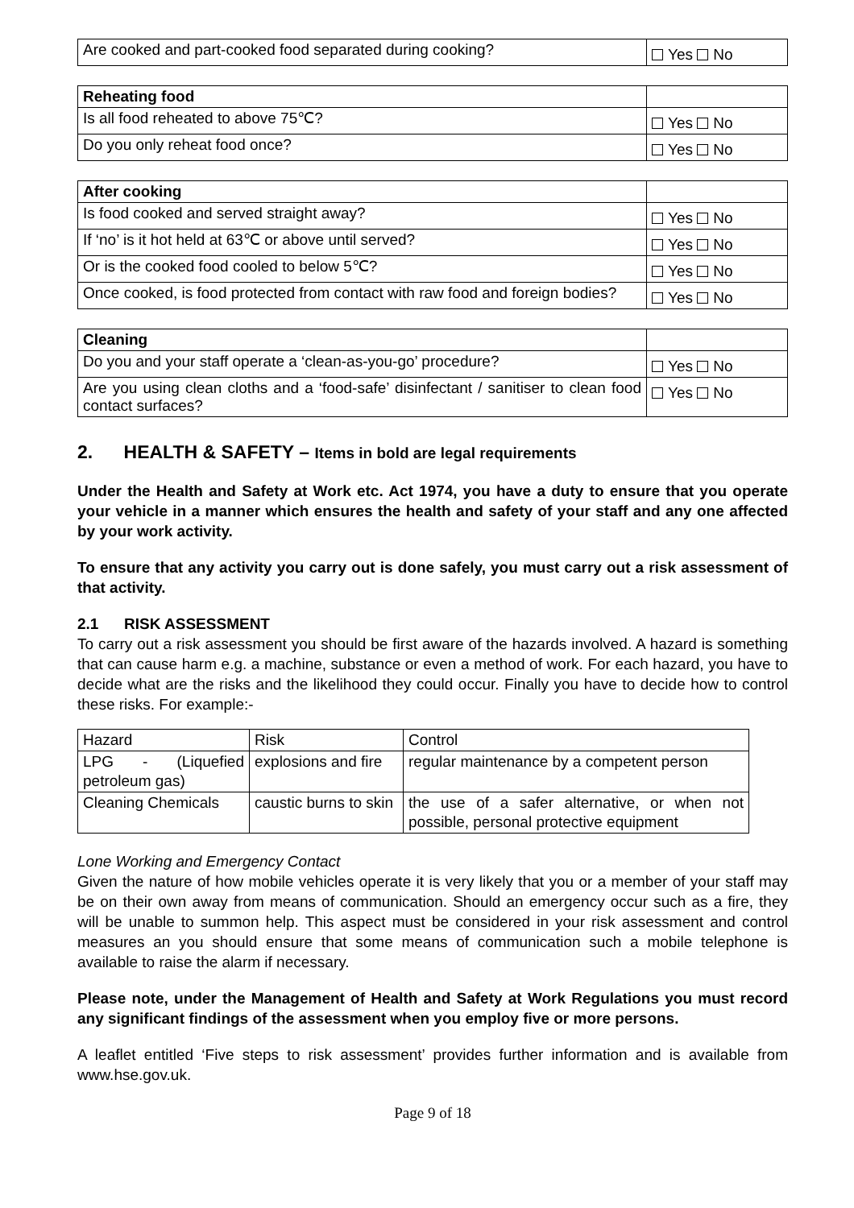| Are cooked and part-cooked food separated during cooking? | Yes No |
| Reheating food | |
| Is all food reheated to above 75℃? | Yes No |
| Do you only reheat food once? | Yes No |
| After cooking | |
| Is food cooked and served straight away? | Yes No |
| If ‘no’ is it hot held at 63℃ or above until served? | Yes No |
| Or is the cooked food cooled to below 5℃? | Yes No |
| Once cooked, is food protected from contact with raw food and foreign bodies? | Yes No |
| Cleaning | |
| Do you and your staff operate a ‘clean-as-you-go’ procedure? | Yes No |
| Are you using clean cloths and a ‘food-safe’ disinfectant / sanitiser to clean food contact surfaces? | Yes No |
2. HEALTH & SAFETY – Items in bold are legal requirements
Under the Health and Safety at Work etc. Act 1974, you have a duty to ensure that you operate your vehicle in a manner which ensures the health and safety of your staff and any one affected by your work activity.
To ensure that any activity you carry out is done safely, you must carry out a risk assessment of that activity.
2.1 RISK ASSESSMENT
To carry out a risk assessment you should be first aware of the hazards involved. A hazard is something that can cause harm e.g. a machine, substance or even a method of work. For each hazard, you have to decide what are the risks and the likelihood they could occur. Finally you have to decide how to control these risks. For example:-
| Hazard | Risk | Control |
| LPG - (Liquefied petroleum gas) | explosions and fire | regular maintenance by a competent person |
| Cleaning Chemicals | caustic burns to skin | the use of a safer alternative, or when not possible, personal protective equipment |
Lone Working and Emergency Contact
Given the nature of how mobile vehicles operate it is very likely that you or a member of your staff may be on their own away from means of communication. Should an emergency occur such as a fire, they will be unable to summon help. This aspect must be considered in your risk assessment and control measures an you should ensure that some means of communication such a mobile telephone is available to raise the alarm if necessary.
Please note, under the Management of Health and Safety at Work Regulations you must record any significant findings of the assessment when you employ five or more persons.
A leaflet entitled ‘Five steps to risk assessment’ provides further information and is available from www.hse.gov.uk.
Page 9 of 18